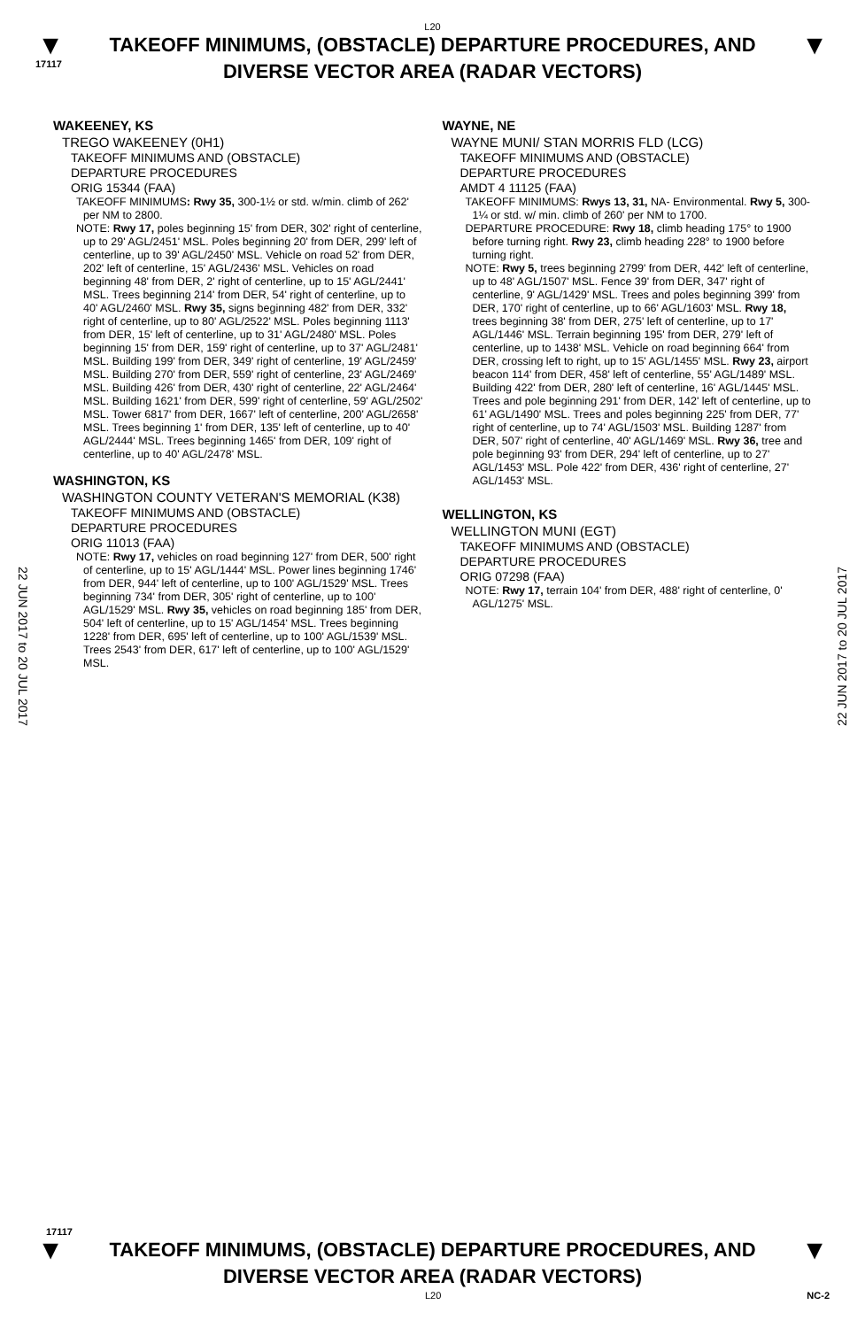L20
▼
17117
TAKEOFF MINIMUMS, (OBSTACLE) DEPARTURE PROCEDURES, AND
DIVERSE VECTOR AREA (RADAR VECTORS)
▼
WAKEENEY, KS
TREGO WAKEENEY (0H1)
TAKEOFF MINIMUMS AND (OBSTACLE)
DEPARTURE PROCEDURES
ORIG 15344 (FAA)
TAKEOFF MINIMUMS: Rwy 35, 300-1½ or std. w/min. climb of 262' per NM to 2800.
NOTE: Rwy 17, poles beginning 15' from DER, 302' right of centerline, up to 29' AGL/2451' MSL. Poles beginning 20' from DER, 299' left of centerline, up to 39' AGL/2450' MSL. Vehicle on road 52' from DER, 202' left of centerline, 15' AGL/2436' MSL. Vehicles on road beginning 48' from DER, 2' right of centerline, up to 15' AGL/2441' MSL. Trees beginning 214' from DER, 54' right of centerline, up to 40' AGL/2460' MSL. Rwy 35, signs beginning 482' from DER, 332' right of centerline, up to 80' AGL/2522' MSL. Poles beginning 1113' from DER, 15' left of centerline, up to 31' AGL/2480' MSL. Poles beginning 15' from DER, 159' right of centerline, up to 37' AGL/2481' MSL. Building 199' from DER, 349' right of centerline, 19' AGL/2459' MSL. Building 270' from DER, 559' right of centerline, 23' AGL/2469' MSL. Building 426' from DER, 430' right of centerline, 22' AGL/2464' MSL. Building 1621' from DER, 599' right of centerline, 59' AGL/2502' MSL. Tower 6817' from DER, 1667' left of centerline, 200' AGL/2658' MSL. Trees beginning 1' from DER, 135' left of centerline, up to 40' AGL/2444' MSL. Trees beginning 1465' from DER, 109' right of centerline, up to 40' AGL/2478' MSL.
WASHINGTON, KS
WASHINGTON COUNTY VETERAN'S MEMORIAL (K38)
TAKEOFF MINIMUMS AND (OBSTACLE)
DEPARTURE PROCEDURES
ORIG 11013 (FAA)
NOTE: Rwy 17, vehicles on road beginning 127' from DER, 500' right of centerline, up to 15' AGL/1444' MSL. Power lines beginning 1746' from DER, 944' left of centerline, up to 100' AGL/1529' MSL. Trees beginning 734' from DER, 305' right of centerline, up to 100' AGL/1529' MSL. Rwy 35, vehicles on road beginning 185' from DER, 504' left of centerline, up to 15' AGL/1454' MSL. Trees beginning 1228' from DER, 695' left of centerline, up to 100' AGL/1539' MSL. Trees 2543' from DER, 617' left of centerline, up to 100' AGL/1529' MSL.
WAYNE, NE
WAYNE MUNI/ STAN MORRIS FLD (LCG)
TAKEOFF MINIMUMS AND (OBSTACLE)
DEPARTURE PROCEDURES
AMDT 4 11125 (FAA)
TAKEOFF MINIMUMS: Rwys 13, 31, NA- Environmental. Rwy 5, 300-1¼ or std. w/ min. climb of 260' per NM to 1700.
DEPARTURE PROCEDURE: Rwy 18, climb heading 175° to 1900 before turning right. Rwy 23, climb heading 228° to 1900 before turning right.
NOTE: Rwy 5, trees beginning 2799' from DER, 442' left of centerline, up to 48' AGL/1507' MSL. Fence 39' from DER, 347' right of centerline, 9' AGL/1429' MSL. Trees and poles beginning 399' from DER, 170' right of centerline, up to 66' AGL/1603' MSL. Rwy 18, trees beginning 38' from DER, 275' left of centerline, up to 17' AGL/1446' MSL. Terrain beginning 195' from DER, 279' left of centerline, up to 1438' MSL. Vehicle on road beginning 664' from DER, crossing left to right, up to 15' AGL/1455' MSL. Rwy 23, airport beacon 114' from DER, 458' left of centerline, 55' AGL/1489' MSL. Building 422' from DER, 280' left of centerline, 16' AGL/1445' MSL. Trees and pole beginning 291' from DER, 142' left of centerline, up to 61' AGL/1490' MSL. Trees and poles beginning 225' from DER, 77' right of centerline, up to 74' AGL/1503' MSL. Building 1287' from DER, 507' right of centerline, 40' AGL/1469' MSL. Rwy 36, tree and pole beginning 93' from DER, 294' left of centerline, up to 27' AGL/1453' MSL. Pole 422' from DER, 436' right of centerline, 27' AGL/1453' MSL.
WELLINGTON, KS
WELLINGTON MUNI (EGT)
TAKEOFF MINIMUMS AND (OBSTACLE)
DEPARTURE PROCEDURES
ORIG 07298 (FAA)
NOTE: Rwy 17, terrain 104' from DER, 488' right of centerline, 0' AGL/1275' MSL.
22 JUN 2017 to 20 JUL 2017
22 JUN 2017 to 20 JUL 2017
17117
▼
TAKEOFF MINIMUMS, (OBSTACLE) DEPARTURE PROCEDURES, AND
DIVERSE VECTOR AREA (RADAR VECTORS)
▼
L20 NC-2